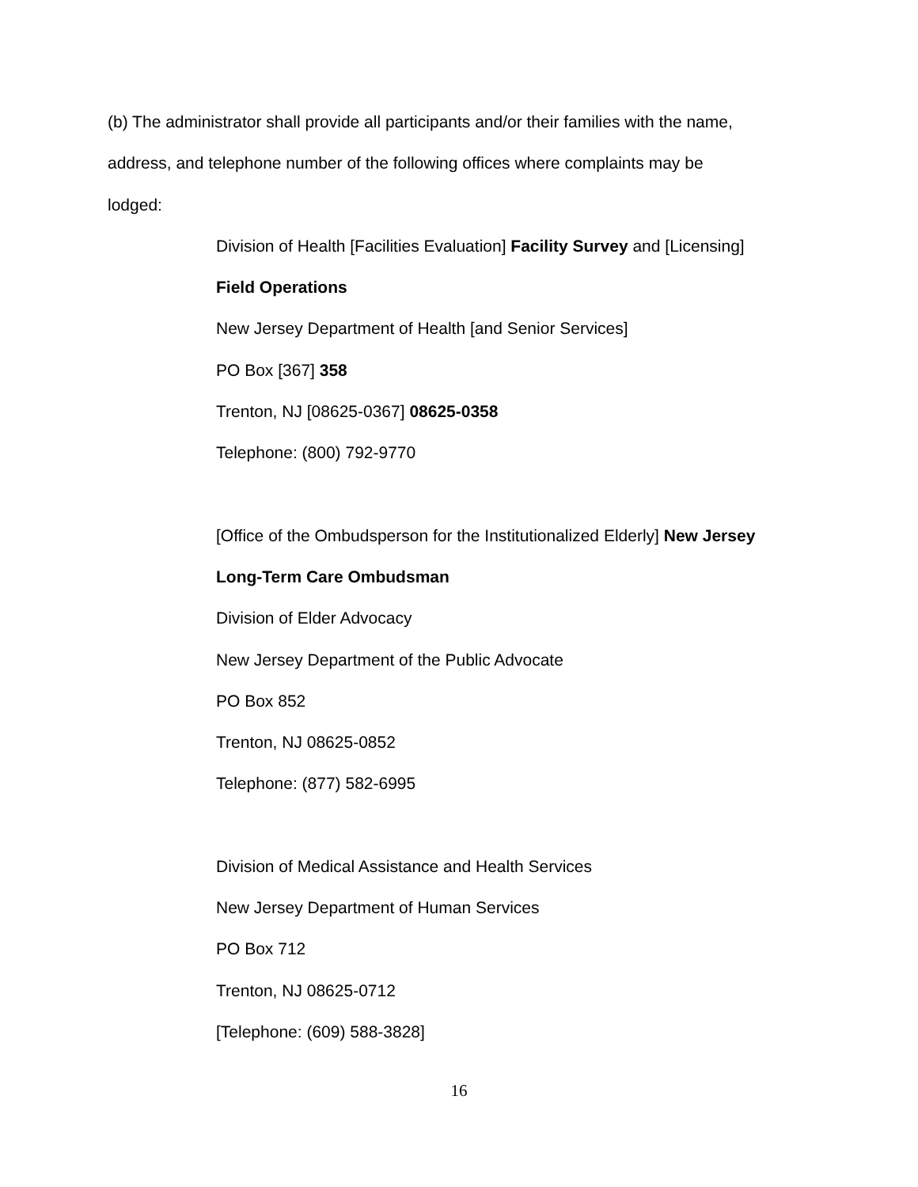(b) The administrator shall provide all participants and/or their families with the name,
address, and telephone number of the following offices where complaints may be
lodged:
Division of Health [Facilities Evaluation] Facility Survey and [Licensing]
Field Operations
New Jersey Department of Health [and Senior Services]
PO Box [367] 358
Trenton, NJ [08625-0367] 08625-0358
Telephone: (800) 792-9770
[Office of the Ombudsperson for the Institutionalized Elderly] New Jersey
Long-Term Care Ombudsman
Division of Elder Advocacy
New Jersey Department of the Public Advocate
PO Box 852
Trenton, NJ 08625-0852
Telephone: (877) 582-6995
Division of Medical Assistance and Health Services
New Jersey Department of Human Services
PO Box 712
Trenton, NJ 08625-0712
[Telephone: (609) 588-3828]
16